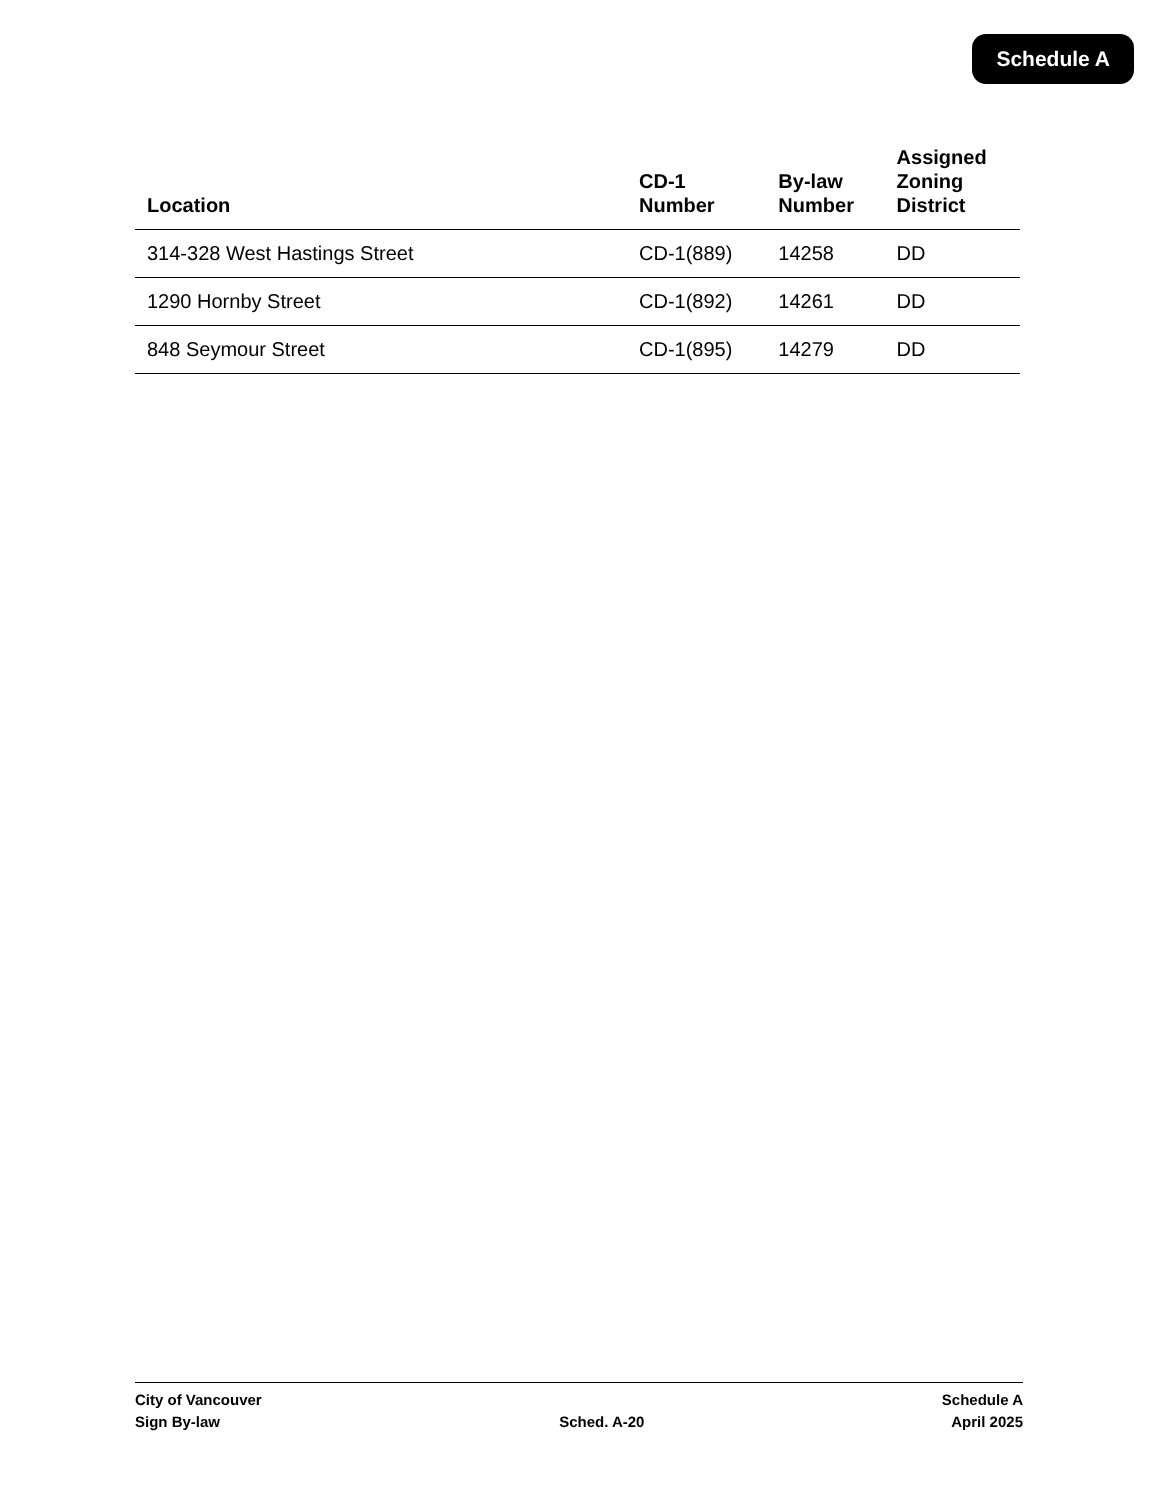Schedule A
| Location | CD-1 Number | By-law Number | Assigned Zoning District |
| --- | --- | --- | --- |
| 314-328 West Hastings Street | CD-1(889) | 14258 | DD |
| 1290 Hornby Street | CD-1(892) | 14261 | DD |
| 848 Seymour Street | CD-1(895) | 14279 | DD |
City of Vancouver
Sign By-law
Sched. A-20 Schedule A
April 2025